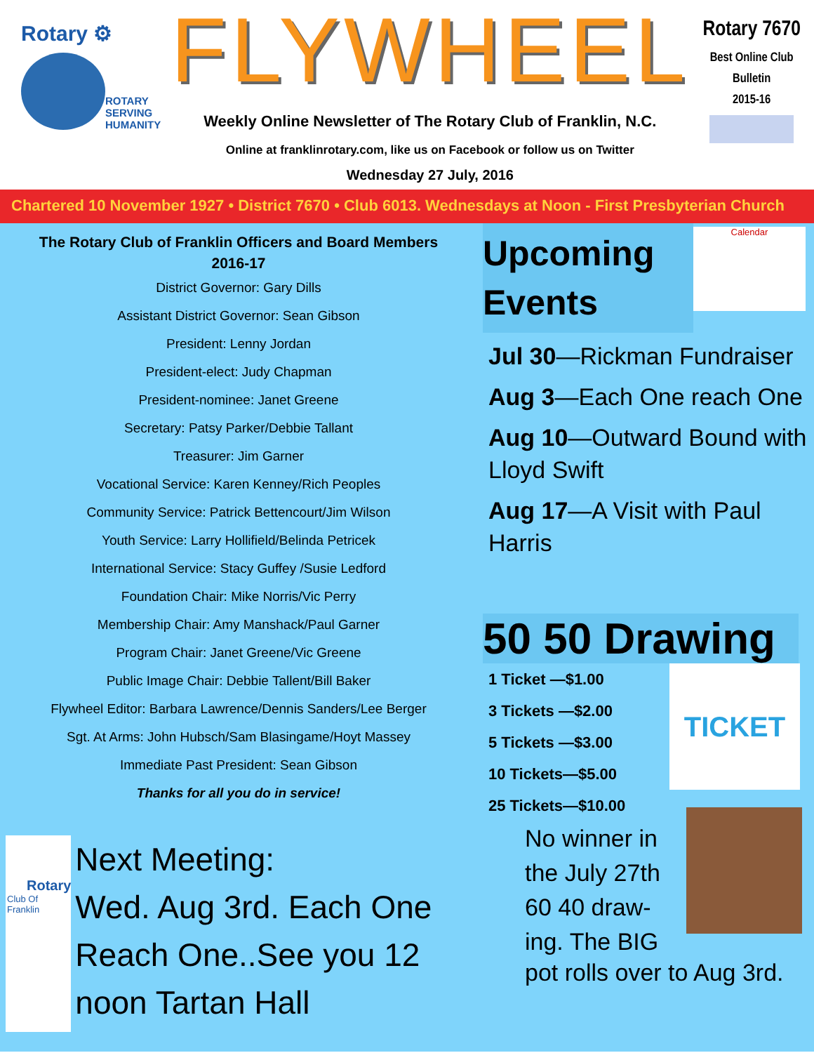Rotary ⚙
ROTARY
SERVING
HUMANITY
FLYWHEEL
Weekly Online Newsletter of The Rotary Club of Franklin, N.C.
Online at franklinrotary.com, like us on Facebook or follow us on Twitter
Wednesday 27 July, 2016
Rotary 7670
Best Online Club
Bulletin
2015-16
Chartered 10 November 1927 • District 7670 • Club 6013. Wednesdays at Noon - First Presbyterian Church
The Rotary Club of Franklin Officers and Board Members
2016-17
District Governor: Gary Dills
Assistant District Governor: Sean Gibson
President: Lenny Jordan
President-elect: Judy Chapman
President-nominee: Janet Greene
Secretary: Patsy Parker/Debbie Tallant
Treasurer: Jim Garner
Vocational Service: Karen Kenney/Rich Peoples
Community Service: Patrick Bettencourt/Jim Wilson
Youth Service: Larry Hollifield/Belinda Petricek
International Service: Stacy Guffey /Susie Ledford
Foundation Chair: Mike Norris/Vic Perry
Membership Chair: Amy Manshack/Paul Garner
Program Chair: Janet Greene/Vic Greene
Public Image Chair: Debbie Tallent/Bill Baker
Flywheel Editor: Barbara Lawrence/Dennis Sanders/Lee Berger
Sgt. At Arms: John Hubsch/Sam Blasingame/Hoyt Massey
Immediate Past President: Sean Gibson
Thanks for all you do in service!
Rotary
Club Of Franklin
Next Meeting:
Wed. Aug 3rd. Each One Reach One..See you 12 noon Tartan Hall
Upcoming Events
Calendar
Jul 30—Rickman Fundraiser
Aug 3—Each One reach One
Aug 10—Outward Bound with Lloyd Swift
Aug 17—A Visit with Paul Harris
50 50 Drawing
1 Ticket —$1.00
3 Tickets —$2.00
5 Tickets —$3.00
10 Tickets—$5.00
25 Tickets—$10.00
TICKET
No winner in the July 27th 60 40 draw-ing. The BIG
pot rolls over to Aug 3rd.